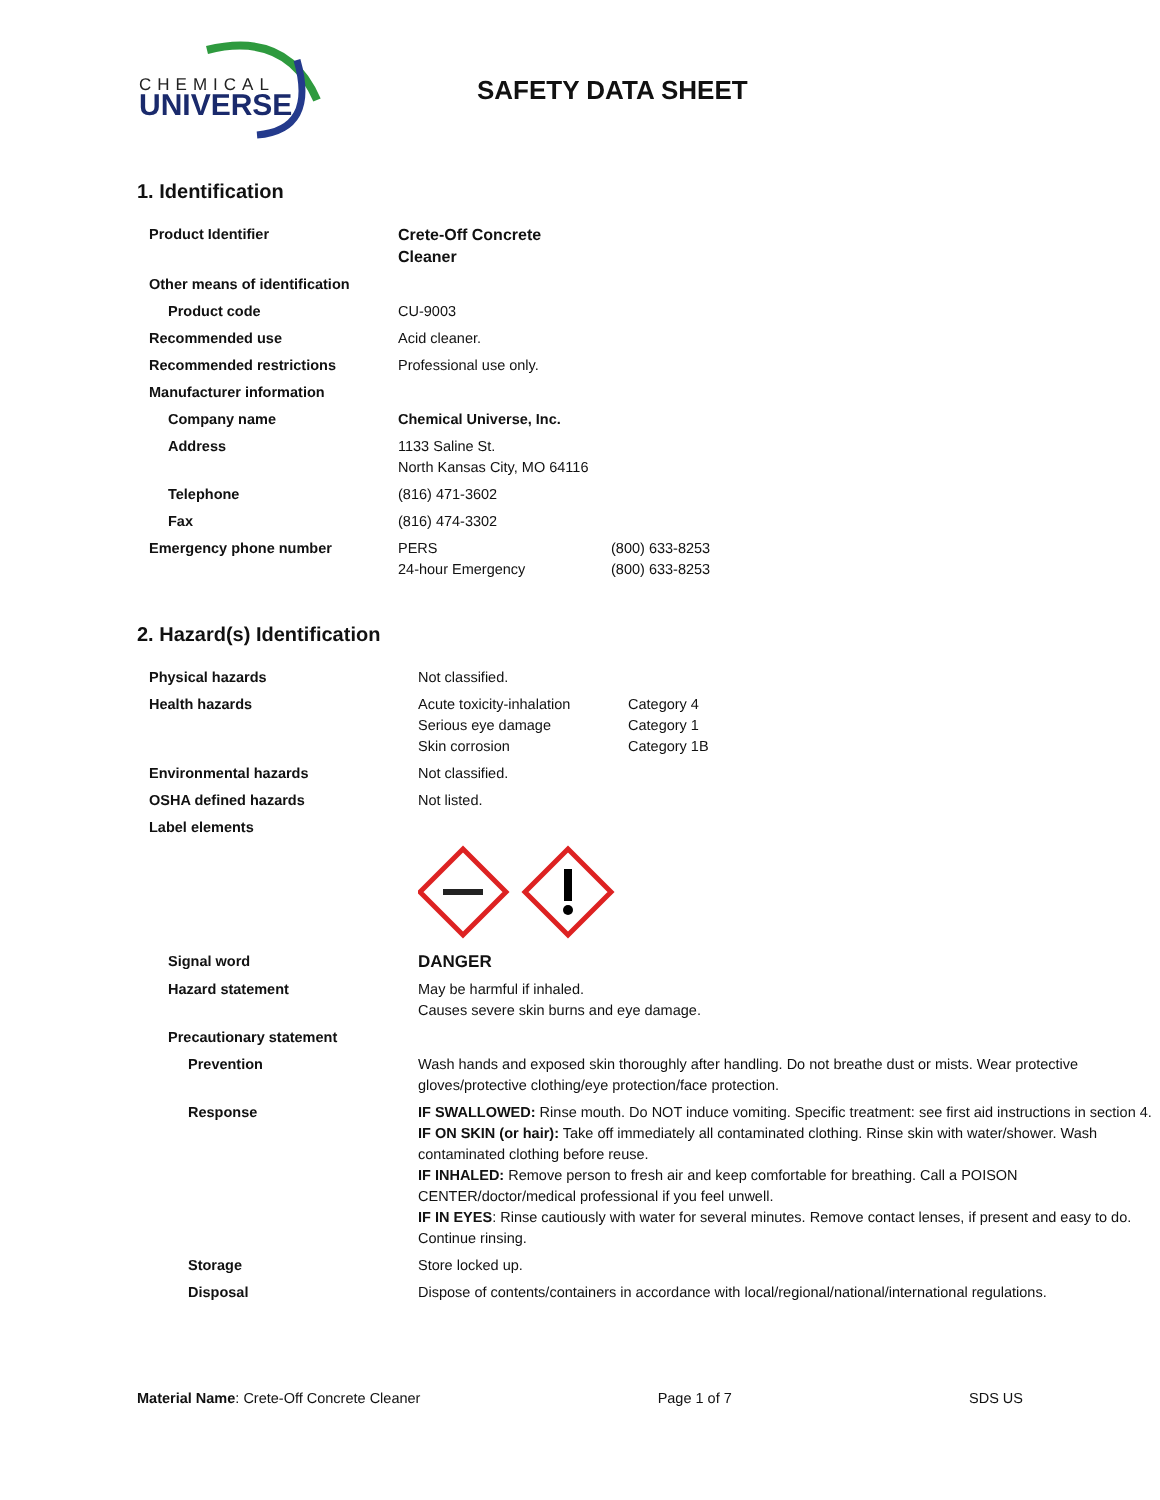CHEMICAL
UNIVERSE
SAFETY DATA SHEET
1. Identification
| Product Identifier | Crete-Off Concrete Cleaner | |
| Other means of identification | | |
| Product code | CU-9003 | |
| Recommended use | Acid cleaner. | |
| Recommended restrictions | Professional use only. | |
| Manufacturer information | | |
| Company name | Chemical Universe, Inc. | |
| Address | 1133 Saline St. North Kansas City, MO 64116 | |
| Telephone | (816) 471-3602 | |
| Fax | (816) 474-3302 | |
| Emergency phone number | PERS 24-hour Emergency | (800) 633-8253 (800) 633-8253 |
2. Hazard(s) Identification
| Physical hazards | Not classified. | |
| Health hazards | Acute toxicity-inhalation Serious eye damage Skin corrosion | Category 4 Category 1 Category 1B |
| Environmental hazards | Not classified. | |
| OSHA defined hazards | Not listed. | |
| Label elements | | |
| Signal word | DANGER | |
| Hazard statement | May be harmful if inhaled. Causes severe skin burns and eye damage. | |
| Precautionary statement | | |
| Prevention | Wash hands and exposed skin thoroughly after handling. Do not breathe dust or mists. Wear protective gloves/protective clothing/eye protection/face protection. | |
| Response | IF SWALLOWED: Rinse mouth. Do NOT induce vomiting. Specific treatment: see first aid instructions in section 4. IF ON SKIN (or hair): Take off immediately all contaminated clothing. Rinse skin with water/shower. Wash contaminated clothing before reuse. IF INHALED: Remove person to fresh air and keep comfortable for breathing. Call a POISON CENTER/doctor/medical professional if you feel unwell. IF IN EYES : Rinse cautiously with water for several minutes. Remove contact lenses, if present and easy to do. Continue rinsing. | |
| Storage | Store locked up. | |
| Disposal | Dispose of contents/containers in accordance with local/regional/national/international regulations. | |
Material Name: Crete-Off Concrete Cleaner Page 1 of 7 SDS US